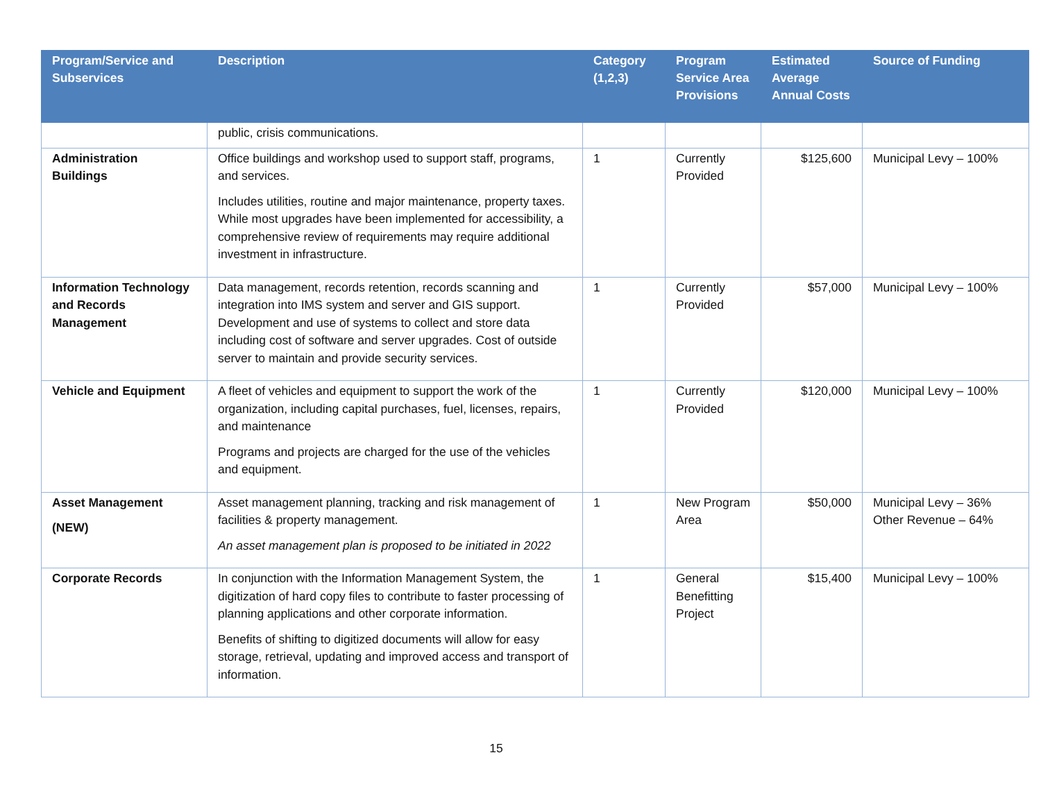| Program/Service and Subservices | Description | Category (1,2,3) | Program Service Area Provisions | Estimated Average Annual Costs | Source of Funding |
| --- | --- | --- | --- | --- | --- |
| | public, crisis communications. | | | | |
| Administration Buildings | Office buildings and workshop used to support staff, programs, and services. Includes utilities, routine and major maintenance, property taxes. While most upgrades have been implemented for accessibility, a comprehensive review of requirements may require additional investment in infrastructure. | 1 | Currently Provided | $125,600 | Municipal Levy – 100% |
| Information Technology and Records Management | Data management, records retention, records scanning and integration into IMS system and server and GIS support. Development and use of systems to collect and store data including cost of software and server upgrades. Cost of outside server to maintain and provide security services. | 1 | Currently Provided | $57,000 | Municipal Levy – 100% |
| Vehicle and Equipment | A fleet of vehicles and equipment to support the work of the organization, including capital purchases, fuel, licenses, repairs, and maintenance Programs and projects are charged for the use of the vehicles and equipment. | 1 | Currently Provided | $120,000 | Municipal Levy – 100% |
| Asset Management (NEW) | Asset management planning, tracking and risk management of facilities & property management. An asset management plan is proposed to be initiated in 2022 | 1 | New Program Area | $50,000 | Municipal Levy – 36% Other Revenue – 64% |
| Corporate Records | In conjunction with the Information Management System, the digitization of hard copy files to contribute to faster processing of planning applications and other corporate information. Benefits of shifting to digitized documents will allow for easy storage, retrieval, updating and improved access and transport of information. | 1 | General Benefitting Project | $15,400 | Municipal Levy – 100% |
15